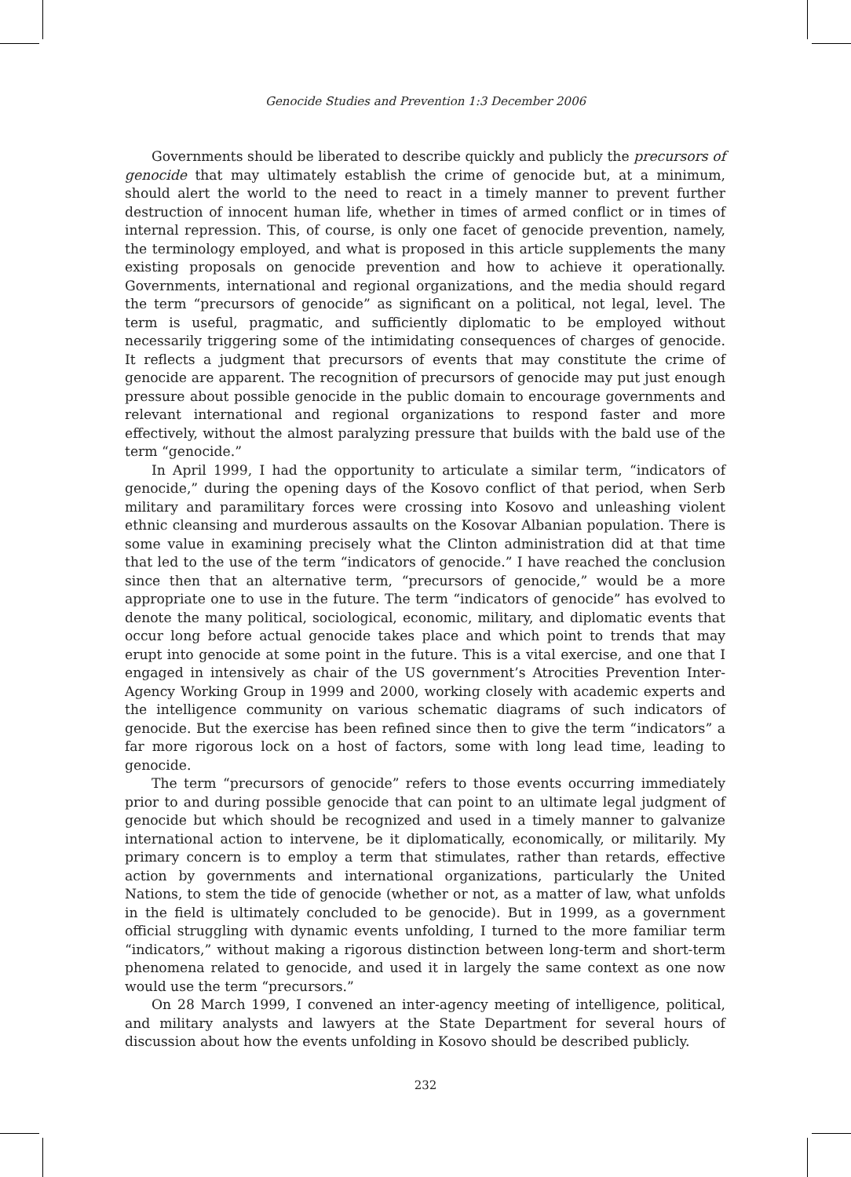Genocide Studies and Prevention 1:3 December 2006
Governments should be liberated to describe quickly and publicly the precursors of genocide that may ultimately establish the crime of genocide but, at a minimum, should alert the world to the need to react in a timely manner to prevent further destruction of innocent human life, whether in times of armed conflict or in times of internal repression. This, of course, is only one facet of genocide prevention, namely, the terminology employed, and what is proposed in this article supplements the many existing proposals on genocide prevention and how to achieve it operationally. Governments, international and regional organizations, and the media should regard the term “precursors of genocide” as significant on a political, not legal, level. The term is useful, pragmatic, and sufficiently diplomatic to be employed without necessarily triggering some of the intimidating consequences of charges of genocide. It reflects a judgment that precursors of events that may constitute the crime of genocide are apparent. The recognition of precursors of genocide may put just enough pressure about possible genocide in the public domain to encourage governments and relevant international and regional organizations to respond faster and more effectively, without the almost paralyzing pressure that builds with the bald use of the term “genocide.”
In April 1999, I had the opportunity to articulate a similar term, “indicators of genocide,” during the opening days of the Kosovo conflict of that period, when Serb military and paramilitary forces were crossing into Kosovo and unleashing violent ethnic cleansing and murderous assaults on the Kosovar Albanian population. There is some value in examining precisely what the Clinton administration did at that time that led to the use of the term “indicators of genocide.” I have reached the conclusion since then that an alternative term, “precursors of genocide,” would be a more appropriate one to use in the future. The term “indicators of genocide” has evolved to denote the many political, sociological, economic, military, and diplomatic events that occur long before actual genocide takes place and which point to trends that may erupt into genocide at some point in the future. This is a vital exercise, and one that I engaged in intensively as chair of the US government’s Atrocities Prevention Inter-Agency Working Group in 1999 and 2000, working closely with academic experts and the intelligence community on various schematic diagrams of such indicators of genocide. But the exercise has been refined since then to give the term “indicators” a far more rigorous lock on a host of factors, some with long lead time, leading to genocide.
The term “precursors of genocide” refers to those events occurring immediately prior to and during possible genocide that can point to an ultimate legal judgment of genocide but which should be recognized and used in a timely manner to galvanize international action to intervene, be it diplomatically, economically, or militarily. My primary concern is to employ a term that stimulates, rather than retards, effective action by governments and international organizations, particularly the United Nations, to stem the tide of genocide (whether or not, as a matter of law, what unfolds in the field is ultimately concluded to be genocide). But in 1999, as a government official struggling with dynamic events unfolding, I turned to the more familiar term “indicators,” without making a rigorous distinction between long-term and short-term phenomena related to genocide, and used it in largely the same context as one now would use the term “precursors.”
On 28 March 1999, I convened an inter-agency meeting of intelligence, political, and military analysts and lawyers at the State Department for several hours of discussion about how the events unfolding in Kosovo should be described publicly.
232